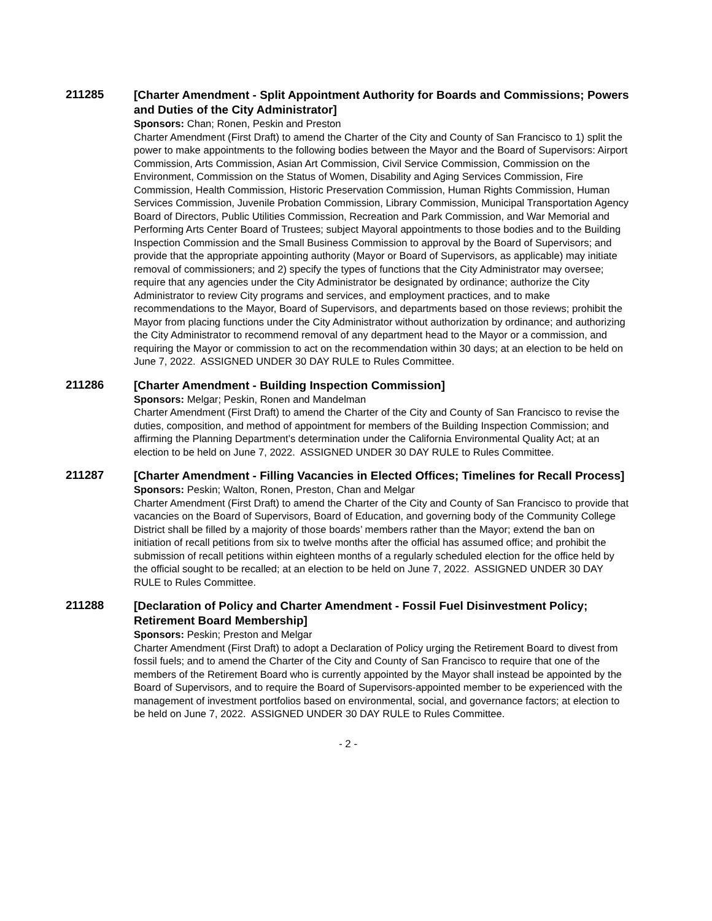211285
[Charter Amendment - Split Appointment Authority for Boards and Commissions; Powers and Duties of the City Administrator]
Sponsors: Chan; Ronen, Peskin and Preston
Charter Amendment (First Draft) to amend the Charter of the City and County of San Francisco to 1) split the power to make appointments to the following bodies between the Mayor and the Board of Supervisors: Airport Commission, Arts Commission, Asian Art Commission, Civil Service Commission, Commission on the Environment, Commission on the Status of Women, Disability and Aging Services Commission, Fire Commission, Health Commission, Historic Preservation Commission, Human Rights Commission, Human Services Commission, Juvenile Probation Commission, Library Commission, Municipal Transportation Agency Board of Directors, Public Utilities Commission, Recreation and Park Commission, and War Memorial and Performing Arts Center Board of Trustees; subject Mayoral appointments to those bodies and to the Building Inspection Commission and the Small Business Commission to approval by the Board of Supervisors; and provide that the appropriate appointing authority (Mayor or Board of Supervisors, as applicable) may initiate removal of commissioners; and 2) specify the types of functions that the City Administrator may oversee; require that any agencies under the City Administrator be designated by ordinance; authorize the City Administrator to review City programs and services, and employment practices, and to make recommendations to the Mayor, Board of Supervisors, and departments based on those reviews; prohibit the Mayor from placing functions under the City Administrator without authorization by ordinance; and authorizing the City Administrator to recommend removal of any department head to the Mayor or a commission, and requiring the Mayor or commission to act on the recommendation within 30 days; at an election to be held on June 7, 2022. ASSIGNED UNDER 30 DAY RULE to Rules Committee.
211286
[Charter Amendment - Building Inspection Commission]
Sponsors: Melgar; Peskin, Ronen and Mandelman
Charter Amendment (First Draft) to amend the Charter of the City and County of San Francisco to revise the duties, composition, and method of appointment for members of the Building Inspection Commission; and affirming the Planning Department’s determination under the California Environmental Quality Act; at an election to be held on June 7, 2022. ASSIGNED UNDER 30 DAY RULE to Rules Committee.
211287
[Charter Amendment - Filling Vacancies in Elected Offices; Timelines for Recall Process]
Sponsors: Peskin; Walton, Ronen, Preston, Chan and Melgar
Charter Amendment (First Draft) to amend the Charter of the City and County of San Francisco to provide that vacancies on the Board of Supervisors, Board of Education, and governing body of the Community College District shall be filled by a majority of those boards’ members rather than the Mayor; extend the ban on initiation of recall petitions from six to twelve months after the official has assumed office; and prohibit the submission of recall petitions within eighteen months of a regularly scheduled election for the office held by the official sought to be recalled; at an election to be held on June 7, 2022. ASSIGNED UNDER 30 DAY RULE to Rules Committee.
211288
[Declaration of Policy and Charter Amendment - Fossil Fuel Disinvestment Policy; Retirement Board Membership]
Sponsors: Peskin; Preston and Melgar
Charter Amendment (First Draft) to adopt a Declaration of Policy urging the Retirement Board to divest from fossil fuels; and to amend the Charter of the City and County of San Francisco to require that one of the members of the Retirement Board who is currently appointed by the Mayor shall instead be appointed by the Board of Supervisors, and to require the Board of Supervisors-appointed member to be experienced with the management of investment portfolios based on environmental, social, and governance factors; at election to be held on June 7, 2022. ASSIGNED UNDER 30 DAY RULE to Rules Committee.
- 2 -